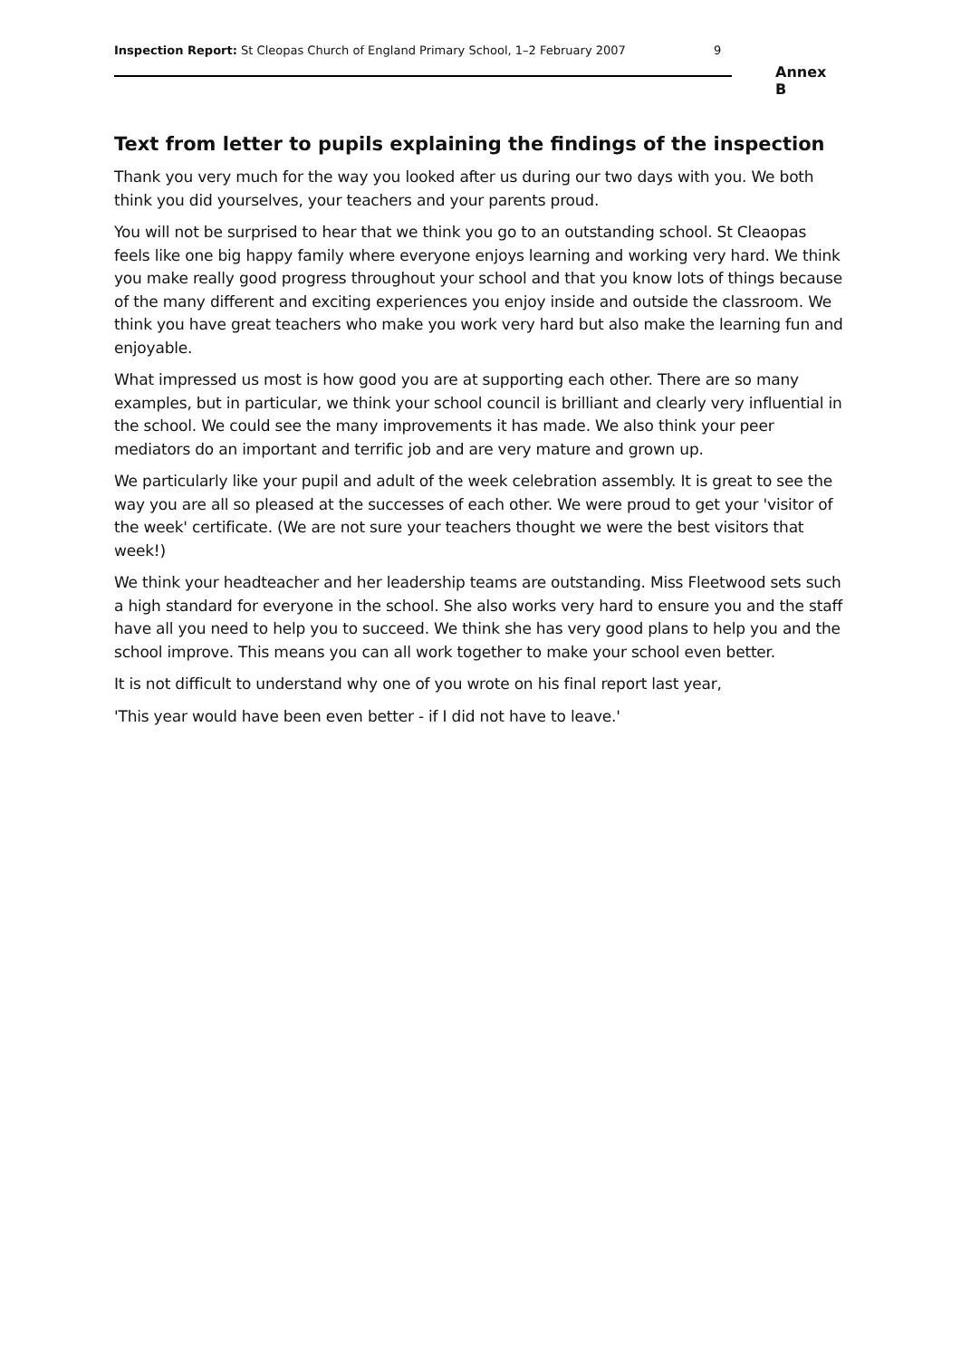Inspection Report: St Cleopas Church of England Primary School, 1–2 February 2007 9
Annex B
Text from letter to pupils explaining the findings of the inspection
Thank you very much for the way you looked after us during our two days with you. We both think you did yourselves, your teachers and your parents proud.
You will not be surprised to hear that we think you go to an outstanding school. St Cleaopas feels like one big happy family where everyone enjoys learning and working very hard. We think you make really good progress throughout your school and that you know lots of things because of the many different and exciting experiences you enjoy inside and outside the classroom. We think you have great teachers who make you work very hard but also make the learning fun and enjoyable.
What impressed us most is how good you are at supporting each other. There are so many examples, but in particular, we think your school council is brilliant and clearly very influential in the school. We could see the many improvements it has made. We also think your peer mediators do an important and terrific job and are very mature and grown up.
We particularly like your pupil and adult of the week celebration assembly. It is great to see the way you are all so pleased at the successes of each other. We were proud to get your 'visitor of the week' certificate. (We are not sure your teachers thought we were the best visitors that week!)
We think your headteacher and her leadership teams are outstanding. Miss Fleetwood sets such a high standard for everyone in the school. She also works very hard to ensure you and the staff have all you need to help you to succeed. We think she has very good plans to help you and the school improve. This means you can all work together to make your school even better.
It is not difficult to understand why one of you wrote on his final report last year,
'This year would have been even better - if I did not have to leave.'